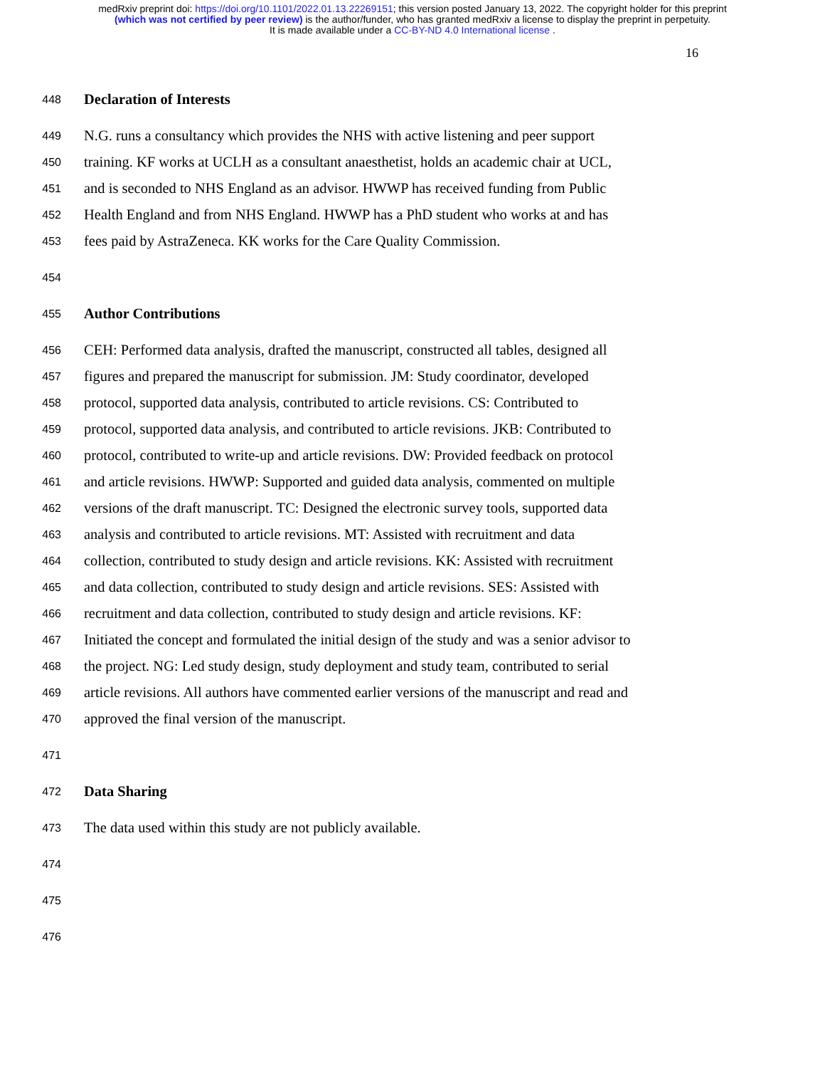medRxiv preprint doi: https://doi.org/10.1101/2022.01.13.22269151; this version posted January 13, 2022. The copyright holder for this preprint
(which was not certified by peer review) is the author/funder, who has granted medRxiv a license to display the preprint in perpetuity.
It is made available under a CC-BY-ND 4.0 International license .
16
448 Declaration of Interests
449 N.G. runs a consultancy which provides the NHS with active listening and peer support
450 training. KF works at UCLH as a consultant anaesthetist, holds an academic chair at UCL,
451 and is seconded to NHS England as an advisor. HWWP has received funding from Public
452 Health England and from NHS England. HWWP has a PhD student who works at and has
453 fees paid by AstraZeneca. KK works for the Care Quality Commission.
454
455 Author Contributions
456 CEH: Performed data analysis, drafted the manuscript, constructed all tables, designed all
457 figures and prepared the manuscript for submission. JM: Study coordinator, developed
458 protocol, supported data analysis, contributed to article revisions. CS: Contributed to
459 protocol, supported data analysis, and contributed to article revisions. JKB: Contributed to
460 protocol, contributed to write-up and article revisions. DW: Provided feedback on protocol
461 and article revisions. HWWP: Supported and guided data analysis, commented on multiple
462 versions of the draft manuscript. TC: Designed the electronic survey tools, supported data
463 analysis and contributed to article revisions. MT: Assisted with recruitment and data
464 collection, contributed to study design and article revisions. KK: Assisted with recruitment
465 and data collection, contributed to study design and article revisions. SES: Assisted with
466 recruitment and data collection, contributed to study design and article revisions. KF:
467 Initiated the concept and formulated the initial design of the study and was a senior advisor to
468 the project. NG: Led study design, study deployment and study team, contributed to serial
469 article revisions. All authors have commented earlier versions of the manuscript and read and
470 approved the final version of the manuscript.
471
472 Data Sharing
473 The data used within this study are not publicly available.
474
475
476